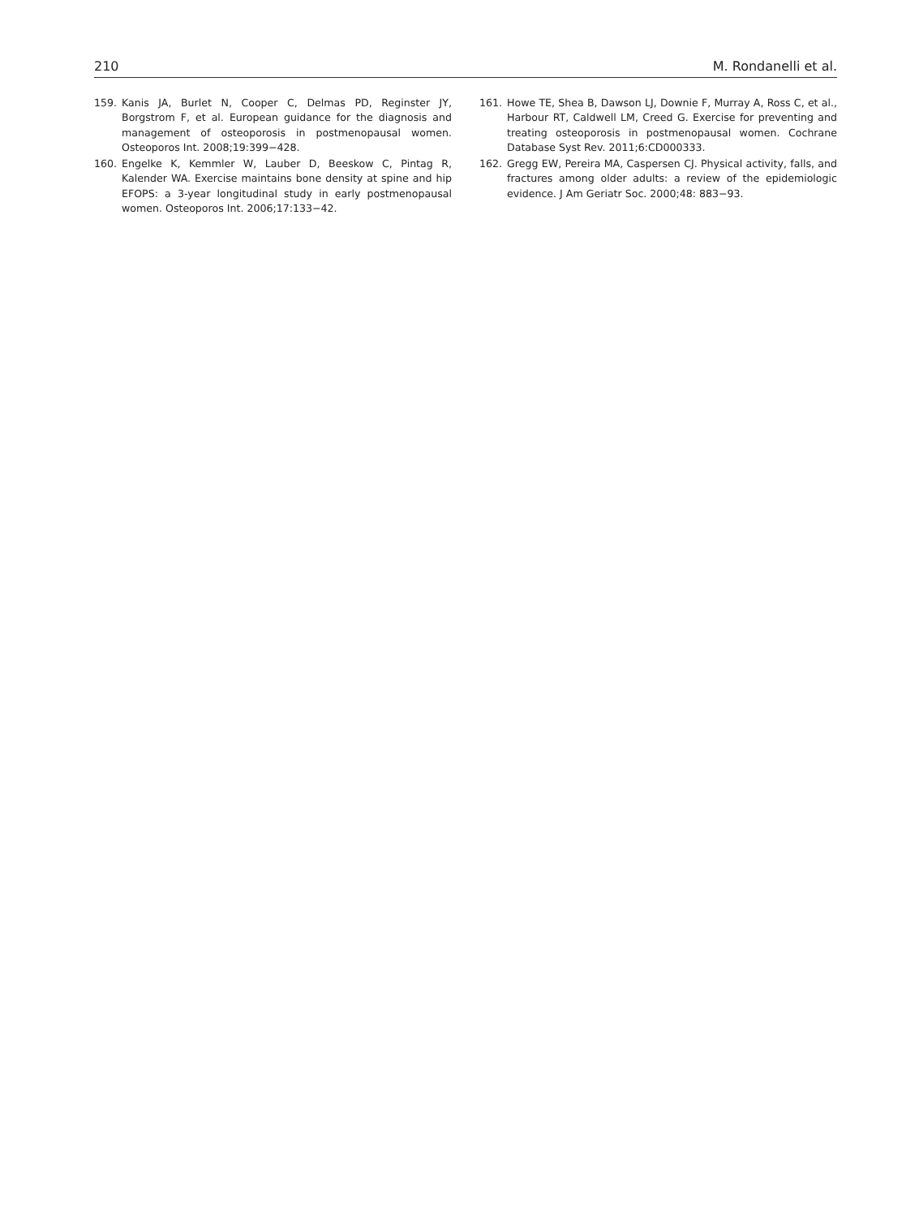210 M. Rondanelli et al.
159. Kanis JA, Burlet N, Cooper C, Delmas PD, Reginster JY, Borgstrom F, et al. European guidance for the diagnosis and management of osteoporosis in postmenopausal women. Osteoporos Int. 2008;19:399−428.
160. Engelke K, Kemmler W, Lauber D, Beeskow C, Pintag R, Kalender WA. Exercise maintains bone density at spine and hip EFOPS: a 3-year longitudinal study in early postmenopausal women. Osteoporos Int. 2006;17:133−42.
161. Howe TE, Shea B, Dawson LJ, Downie F, Murray A, Ross C, et al., Harbour RT, Caldwell LM, Creed G. Exercise for preventing and treating osteoporosis in postmenopausal women. Cochrane Database Syst Rev. 2011;6:CD000333.
162. Gregg EW, Pereira MA, Caspersen CJ. Physical activity, falls, and fractures among older adults: a review of the epidemiologic evidence. J Am Geriatr Soc. 2000;48: 883−93.